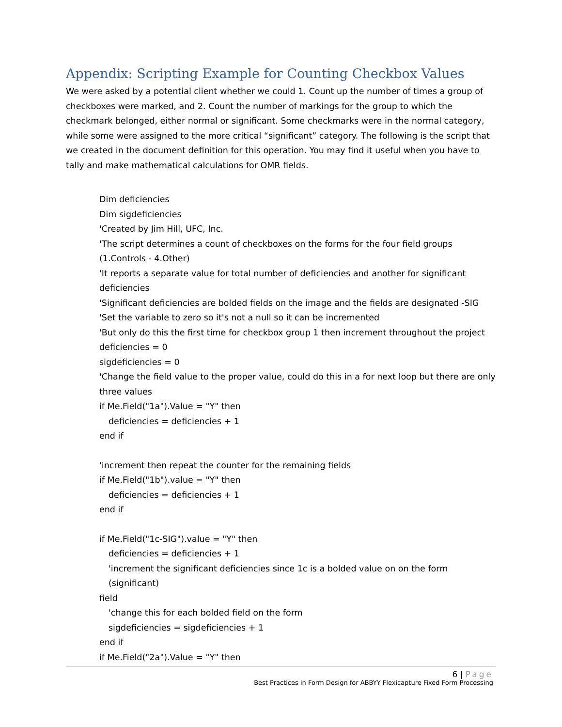Appendix: Scripting Example for Counting Checkbox Values
We were asked by a potential client whether we could 1. Count up the number of times a group of checkboxes were marked, and 2. Count the number of markings for the group to which the checkmark belonged, either normal or significant. Some checkmarks were in the normal category, while some were assigned to the more critical “significant” category. The following is the script that we created in the document definition for this operation. You may find it useful when you have to tally and make mathematical calculations for OMR fields.
Dim deficiencies
Dim sigdeficiencies
'Created by Jim Hill, UFC, Inc.
'The script determines a count of checkboxes on the forms for the four field groups (1.Controls - 4.Other)
'It reports a separate value for total number of deficiencies and another for significant deficiencies
'Significant deficiencies are bolded fields on the image and the fields are designated -SIG
'Set the variable to zero so it's not a null so it can be incremented
'But only do this the first time for checkbox group 1 then increment throughout the project
deficiencies = 0
sigdeficiencies = 0
'Change the field value to the proper value, could do this in a for next loop but there are only three values
if Me.Field("1a").Value = "Y" then
deficiencies = deficiencies + 1
end if
'increment then repeat the counter for the remaining fields
if Me.Field("1b").value = "Y" then
deficiencies = deficiencies + 1
end if
if Me.Field("1c-SIG").value = "Y" then
deficiencies = deficiencies + 1
'increment the significant deficiencies since 1c is a bolded value on on the form (significant)
field
'change this for each bolded field on the form
sigdeficiencies = sigdeficiencies + 1
end if
if Me.Field("2a").Value = "Y" then
6 | Page
Best Practices in Form Design for ABBYY Flexicapture Fixed Form Processing